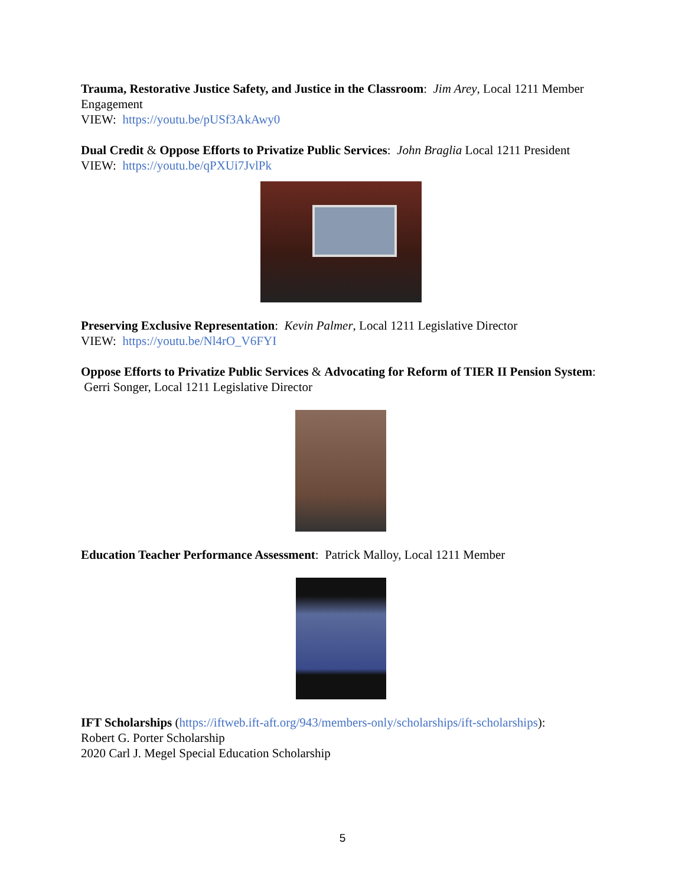Trauma, Restorative Justice Safety, and Justice in the Classroom: Jim Arey, Local 1211 Member Engagement
VIEW: https://youtu.be/pUSf3AkAwy0
Dual Credit & Oppose Efforts to Privatize Public Services: John Braglia Local 1211 President
VIEW: https://youtu.be/qPXUi7JvlPk
Preserving Exclusive Representation: Kevin Palmer, Local 1211 Legislative Director
VIEW: https://youtu.be/Nl4rO_V6FYI
Oppose Efforts to Privatize Public Services & Advocating for Reform of TIER II Pension System: Gerri Songer, Local 1211 Legislative Director
Education Teacher Performance Assessment: Patrick Malloy, Local 1211 Member
IFT Scholarships (https://iftweb.ift-aft.org/943/members-only/scholarships/ift-scholarships):
Robert G. Porter Scholarship
2020 Carl J. Megel Special Education Scholarship
5